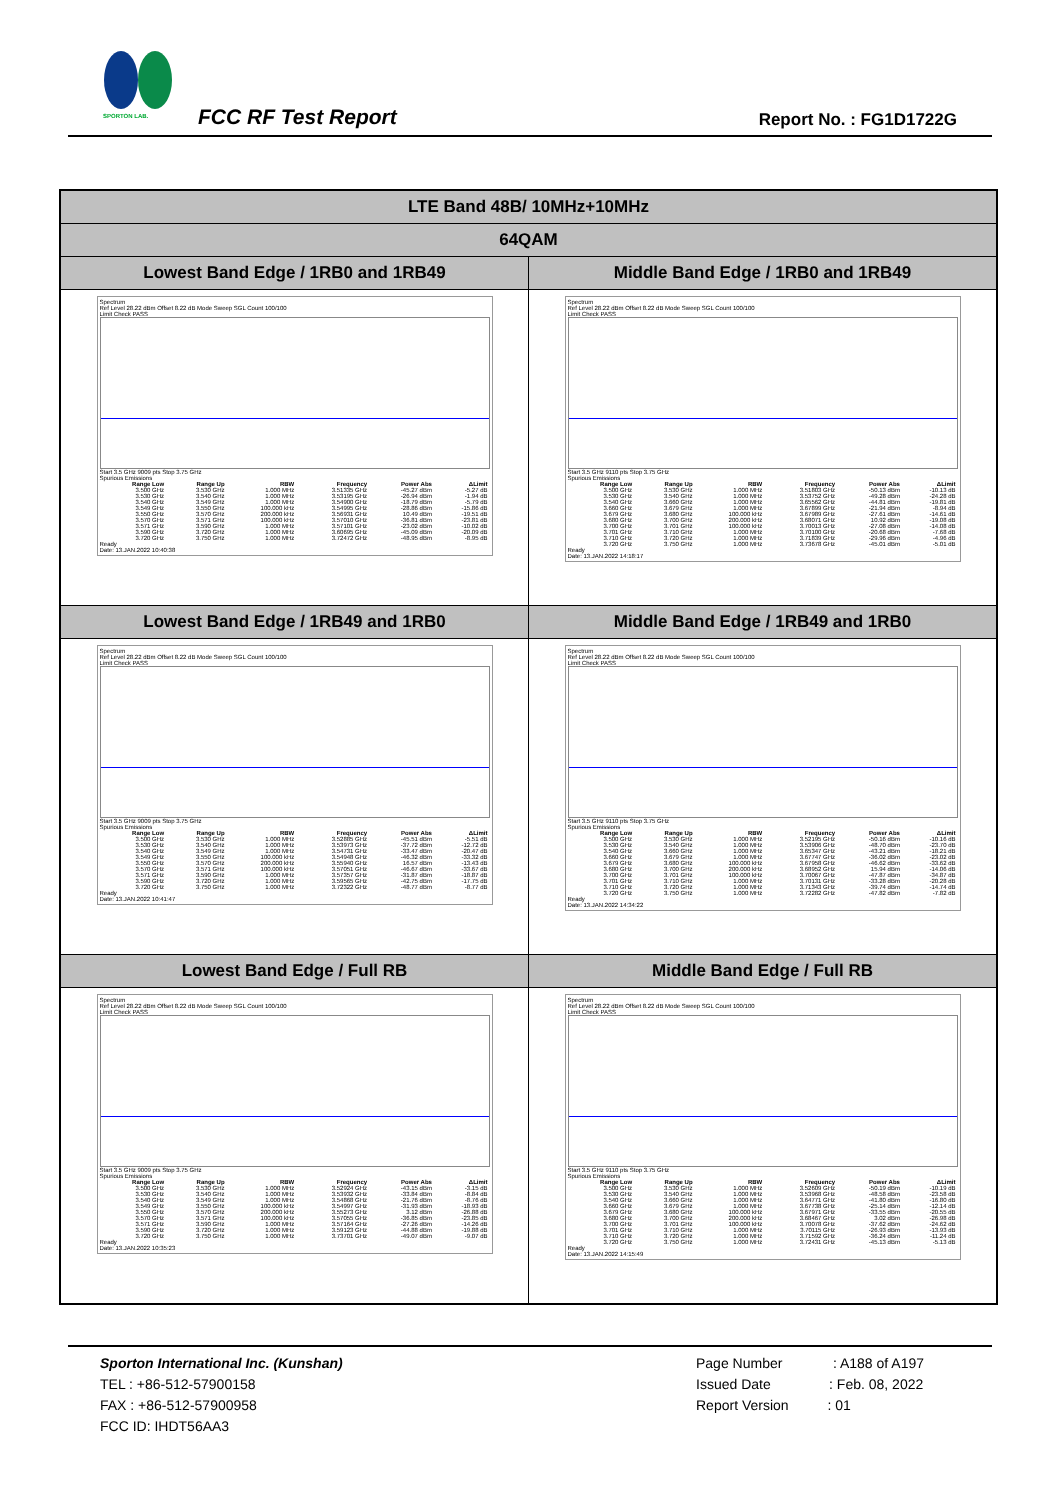SPORTON LAB.
FCC RF Test Report Report No. : FG1D1722G
| LTE Band 48B/ 10MHz+10MHz | |
| 64QAM | |
| Lowest Band Edge / 1RB0 and 1RB49 | Middle Band Edge / 1RB0 and 1RB49 |
| Spectrum Ref Level 28.22 dBm Offset 8.22 dB Mode Sweep SGL Count 100/100 Limit Check PASS Start 3.5 GHz 9009 pts Stop 3.75 GHz Spurious Emissions / Range Low / Range Up / RBW / Frequency / Power Abs / ΔLimit / / --- / --- / --- / --- / --- / --- / / 3.500 GHz / 3.530 GHz / 1.000 MHz / 3.51335 GHz / -45.27 dBm / -5.27 dB / / 3.530 GHz / 3.540 GHz / 1.000 MHz / 3.53195 GHz / -26.94 dBm / -1.94 dB / / 3.540 GHz / 3.549 GHz / 1.000 MHz / 3.54900 GHz / -18.79 dBm / -5.79 dB / / 3.549 GHz / 3.550 GHz / 100.000 kHz / 3.54995 GHz / -28.86 dBm / -15.86 dB / / 3.550 GHz / 3.570 GHz / 200.000 kHz / 3.56931 GHz / 10.49 dBm / -19.51 dB / / 3.570 GHz / 3.571 GHz / 100.000 kHz / 3.57010 GHz / -36.81 dBm / -23.81 dB / / 3.571 GHz / 3.590 GHz / 1.000 MHz / 3.57101 GHz / -23.02 dBm / -10.02 dB / / 3.590 GHz / 3.720 GHz / 1.000 MHz / 3.60695 GHz / -45.09 dBm / -20.09 dB / / 3.720 GHz / 3.750 GHz / 1.000 MHz / 3.72472 GHz / -48.95 dBm / -8.95 dB / Ready Date: 13.JAN.2022 10:40:38 | Spectrum Ref Level 28.22 dBm Offset 8.22 dB Mode Sweep SGL Count 100/100 Limit Check PASS Start 3.5 GHz 9110 pts Stop 3.75 GHz Spurious Emissions / Range Low / Range Up / RBW / Frequency / Power Abs / ΔLimit / / --- / --- / --- / --- / --- / --- / / 3.500 GHz / 3.530 GHz / 1.000 MHz / 3.51803 GHz / -50.13 dBm / -10.13 dB / / 3.530 GHz / 3.540 GHz / 1.000 MHz / 3.53752 GHz / -49.28 dBm / -24.28 dB / / 3.540 GHz / 3.660 GHz / 1.000 MHz / 3.65562 GHz / -44.81 dBm / -19.81 dB / / 3.660 GHz / 3.679 GHz / 1.000 MHz / 3.67899 GHz / -21.94 dBm / -8.94 dB / / 3.679 GHz / 3.680 GHz / 100.000 kHz / 3.67989 GHz / -27.61 dBm / -14.61 dB / / 3.680 GHz / 3.700 GHz / 200.000 kHz / 3.68071 GHz / 10.92 dBm / -19.08 dB / / 3.700 GHz / 3.701 GHz / 100.000 kHz / 3.70013 GHz / -27.08 dBm / -14.08 dB / / 3.701 GHz / 3.710 GHz / 1.000 MHz / 3.70100 GHz / -20.68 dBm / -7.68 dB / / 3.710 GHz / 3.720 GHz / 1.000 MHz / 3.71839 GHz / -29.96 dBm / -4.96 dB / / 3.720 GHz / 3.750 GHz / 1.000 MHz / 3.73678 GHz / -45.01 dBm / -5.01 dB / Ready Date: 13.JAN.2022 14:18:17 |
| Lowest Band Edge / 1RB49 and 1RB0 | Middle Band Edge / 1RB49 and 1RB0 |
| Spectrum Ref Level 28.22 dBm Offset 8.22 dB Mode Sweep SGL Count 100/100 Limit Check PASS Start 3.5 GHz 9009 pts Stop 3.75 GHz Spurious Emissions / Range Low / Range Up / RBW / Frequency / Power Abs / ΔLimit / / --- / --- / --- / --- / --- / --- / / 3.500 GHz / 3.530 GHz / 1.000 MHz / 3.52885 GHz / -45.51 dBm / -5.51 dB / / 3.530 GHz / 3.540 GHz / 1.000 MHz / 3.53973 GHz / -37.72 dBm / -12.72 dB / / 3.540 GHz / 3.549 GHz / 1.000 MHz / 3.54731 GHz / -33.47 dBm / -20.47 dB / / 3.549 GHz / 3.550 GHz / 100.000 kHz / 3.54948 GHz / -46.32 dBm / -33.32 dB / / 3.550 GHz / 3.570 GHz / 200.000 kHz / 3.55940 GHz / 16.57 dBm / -13.43 dB / / 3.570 GHz / 3.571 GHz / 100.000 kHz / 3.57051 GHz / -46.67 dBm / -33.67 dB / / 3.571 GHz / 3.590 GHz / 1.000 MHz / 3.57357 GHz / -31.87 dBm / -18.87 dB / / 3.590 GHz / 3.720 GHz / 1.000 MHz / 3.59565 GHz / -42.75 dBm / -17.75 dB / / 3.720 GHz / 3.750 GHz / 1.000 MHz / 3.72322 GHz / -48.77 dBm / -8.77 dB / Ready Date: 13.JAN.2022 10:41:47 | Spectrum Ref Level 28.22 dBm Offset 8.22 dB Mode Sweep SGL Count 100/100 Limit Check PASS Start 3.5 GHz 9110 pts Stop 3.75 GHz Spurious Emissions / Range Low / Range Up / RBW / Frequency / Power Abs / ΔLimit / / --- / --- / --- / --- / --- / --- / / 3.500 GHz / 3.530 GHz / 1.000 MHz / 3.52195 GHz / -50.16 dBm / -10.16 dB / / 3.530 GHz / 3.540 GHz / 1.000 MHz / 3.53906 GHz / -48.70 dBm / -23.70 dB / / 3.540 GHz / 3.660 GHz / 1.000 MHz / 3.65347 GHz / -43.21 dBm / -18.21 dB / / 3.660 GHz / 3.679 GHz / 1.000 MHz / 3.67747 GHz / -36.02 dBm / -23.02 dB / / 3.679 GHz / 3.680 GHz / 100.000 kHz / 3.67958 GHz / -46.62 dBm / -33.62 dB / / 3.680 GHz / 3.700 GHz / 200.000 kHz / 3.68952 GHz / 15.94 dBm / -14.06 dB / / 3.700 GHz / 3.701 GHz / 100.000 kHz / 3.70067 GHz / -47.87 dBm / -34.87 dB / / 3.701 GHz / 3.710 GHz / 1.000 MHz / 3.70131 GHz / -33.28 dBm / -20.28 dB / / 3.710 GHz / 3.720 GHz / 1.000 MHz / 3.71343 GHz / -39.74 dBm / -14.74 dB / / 3.720 GHz / 3.750 GHz / 1.000 MHz / 3.72282 GHz / -47.82 dBm / -7.82 dB / Ready Date: 13.JAN.2022 14:34:22 |
| Lowest Band Edge / Full RB | Middle Band Edge / Full RB |
| Spectrum Ref Level 28.22 dBm Offset 8.22 dB Mode Sweep SGL Count 100/100 Limit Check PASS Start 3.5 GHz 9009 pts Stop 3.75 GHz Spurious Emissions / Range Low / Range Up / RBW / Frequency / Power Abs / ΔLimit / / --- / --- / --- / --- / --- / --- / / 3.500 GHz / 3.530 GHz / 1.000 MHz / 3.52924 GHz / -43.15 dBm / -3.15 dB / / 3.530 GHz / 3.540 GHz / 1.000 MHz / 3.53932 GHz / -33.84 dBm / -8.84 dB / / 3.540 GHz / 3.549 GHz / 1.000 MHz / 3.54868 GHz / -21.76 dBm / -8.76 dB / / 3.549 GHz / 3.550 GHz / 100.000 kHz / 3.54997 GHz / -31.93 dBm / -18.93 dB / / 3.550 GHz / 3.570 GHz / 200.000 kHz / 3.55273 GHz / 3.12 dBm / -26.88 dB / / 3.570 GHz / 3.571 GHz / 100.000 kHz / 3.57055 GHz / -36.85 dBm / -23.85 dB / / 3.571 GHz / 3.590 GHz / 1.000 MHz / 3.57164 GHz / -27.26 dBm / -14.26 dB / / 3.590 GHz / 3.720 GHz / 1.000 MHz / 3.59123 GHz / -44.88 dBm / -19.88 dB / / 3.720 GHz / 3.750 GHz / 1.000 MHz / 3.73701 GHz / -49.07 dBm / -9.07 dB / Ready Date: 13.JAN.2022 10:35:23 | Spectrum Ref Level 28.22 dBm Offset 8.22 dB Mode Sweep SGL Count 100/100 Limit Check PASS Start 3.5 GHz 9110 pts Stop 3.75 GHz Spurious Emissions / Range Low / Range Up / RBW / Frequency / Power Abs / ΔLimit / / --- / --- / --- / --- / --- / --- / / 3.500 GHz / 3.530 GHz / 1.000 MHz / 3.52609 GHz / -50.19 dBm / -10.19 dB / / 3.530 GHz / 3.540 GHz / 1.000 MHz / 3.53968 GHz / -48.58 dBm / -23.58 dB / / 3.540 GHz / 3.660 GHz / 1.000 MHz / 3.64771 GHz / -41.80 dBm / -16.80 dB / / 3.660 GHz / 3.679 GHz / 1.000 MHz / 3.67738 GHz / -25.14 dBm / -12.14 dB / / 3.679 GHz / 3.680 GHz / 100.000 kHz / 3.67971 GHz / -33.55 dBm / -20.55 dB / / 3.680 GHz / 3.700 GHz / 200.000 kHz / 3.68467 GHz / 3.02 dBm / -26.98 dB / / 3.700 GHz / 3.701 GHz / 100.000 kHz / 3.70078 GHz / -37.62 dBm / -24.62 dB / / 3.701 GHz / 3.710 GHz / 1.000 MHz / 3.70115 GHz / -26.93 dBm / -13.93 dB / / 3.710 GHz / 3.720 GHz / 1.000 MHz / 3.71592 GHz / -36.24 dBm / -11.24 dB / / 3.720 GHz / 3.750 GHz / 1.000 MHz / 3.72431 GHz / -45.13 dBm / -5.13 dB / Ready Date: 13.JAN.2022 14:15:49 |
Sporton International Inc. (Kunshan)
TEL : +86-512-57900158
FAX : +86-512-57900958
FCC ID: IHDT56AA3
Page Number : A188 of A197
Issued Date : Feb. 08, 2022
Report Version : 01